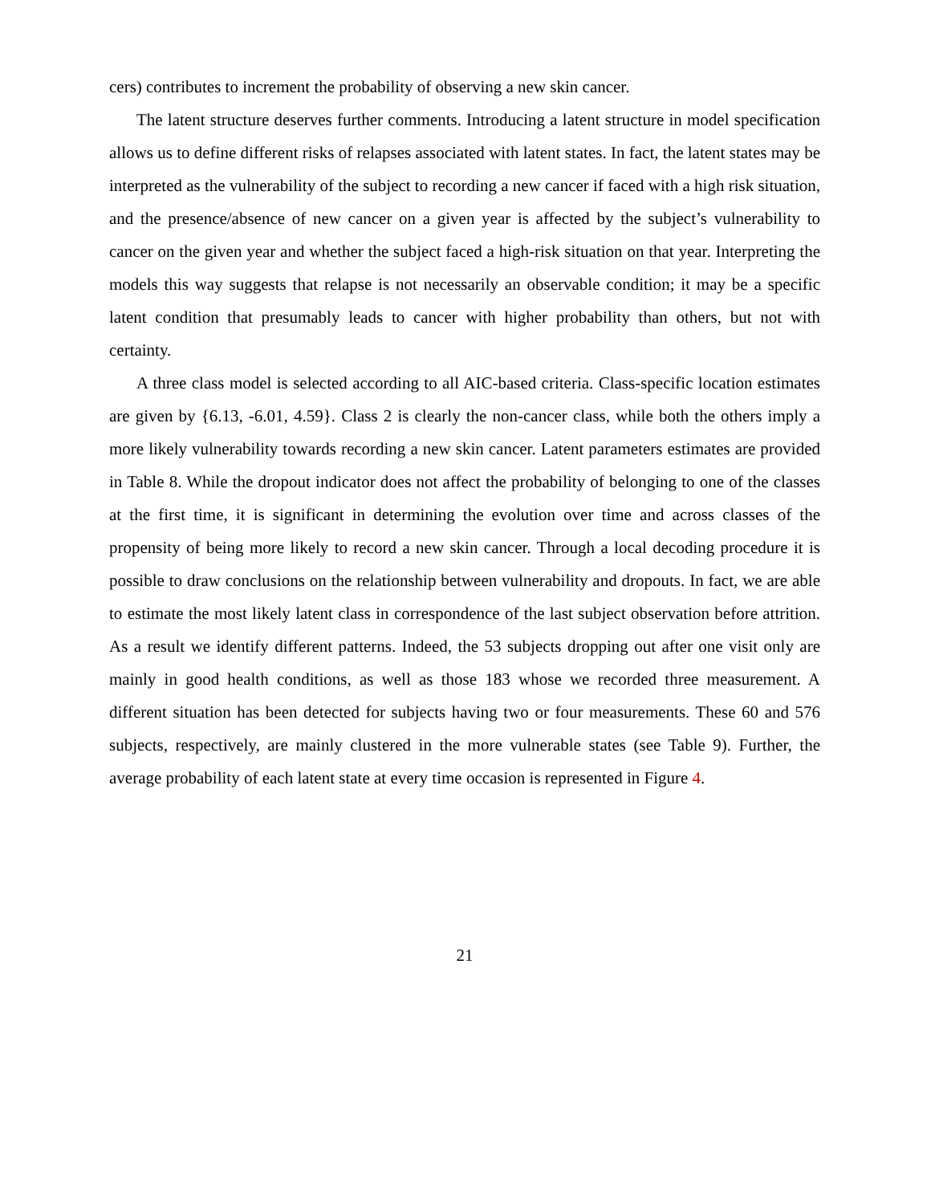cers) contributes to increment the probability of observing a new skin cancer.
The latent structure deserves further comments. Introducing a latent structure in model specification allows us to define different risks of relapses associated with latent states. In fact, the latent states may be interpreted as the vulnerability of the subject to recording a new cancer if faced with a high risk situation, and the presence/absence of new cancer on a given year is affected by the subject’s vulnerability to cancer on the given year and whether the subject faced a high-risk situation on that year. Interpreting the models this way suggests that relapse is not necessarily an observable condition; it may be a specific latent condition that presumably leads to cancer with higher probability than others, but not with certainty.
A three class model is selected according to all AIC-based criteria. Class-specific location estimates are given by {6.13, -6.01, 4.59}. Class 2 is clearly the non-cancer class, while both the others imply a more likely vulnerability towards recording a new skin cancer. Latent parameters estimates are provided in Table 8. While the dropout indicator does not affect the probability of belonging to one of the classes at the first time, it is significant in determining the evolution over time and across classes of the propensity of being more likely to record a new skin cancer. Through a local decoding procedure it is possible to draw conclusions on the relationship between vulnerability and dropouts. In fact, we are able to estimate the most likely latent class in correspondence of the last subject observation before attrition. As a result we identify different patterns. Indeed, the 53 subjects dropping out after one visit only are mainly in good health conditions, as well as those 183 whose we recorded three measurement. A different situation has been detected for subjects having two or four measurements. These 60 and 576 subjects, respectively, are mainly clustered in the more vulnerable states (see Table 9). Further, the average probability of each latent state at every time occasion is represented in Figure 4.
21